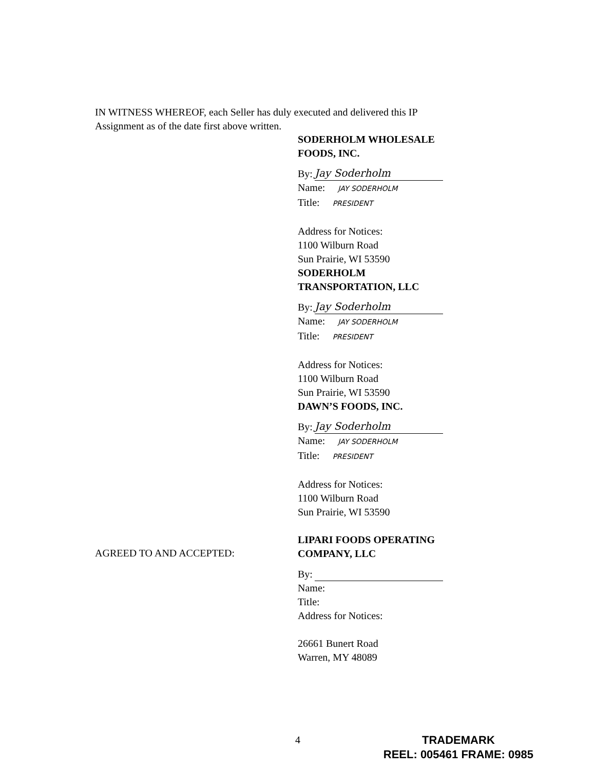IN WITNESS WHEREOF, each Seller has duly executed and delivered this IP Assignment as of the date first above written.
SODERHOLM WHOLESALE
FOODS, INC.
By: Jay Soderholm
Name: JAY SODERHOLM
Title: PRESIDENT
Address for Notices:
1100 Wilburn Road
Sun Prairie, WI 53590
SODERHOLM
TRANSPORTATION, LLC
By: Jay Soderholm
Name: JAY SODERHOLM
Title: PRESIDENT
Address for Notices:
1100 Wilburn Road
Sun Prairie, WI 53590
DAWN’S FOODS, INC.
By: Jay Soderholm
Name: JAY SODERHOLM
Title: PRESIDENT
Address for Notices:
1100 Wilburn Road
Sun Prairie, WI 53590
LIPARI FOODS OPERATING
COMPANY, LLC
By:
Name:
Title:
Address for Notices:
26661 Bunert Road
Warren, MY 48089
AGREED TO AND ACCEPTED:
4
TRADEMARK
REEL: 005461 FRAME: 0985